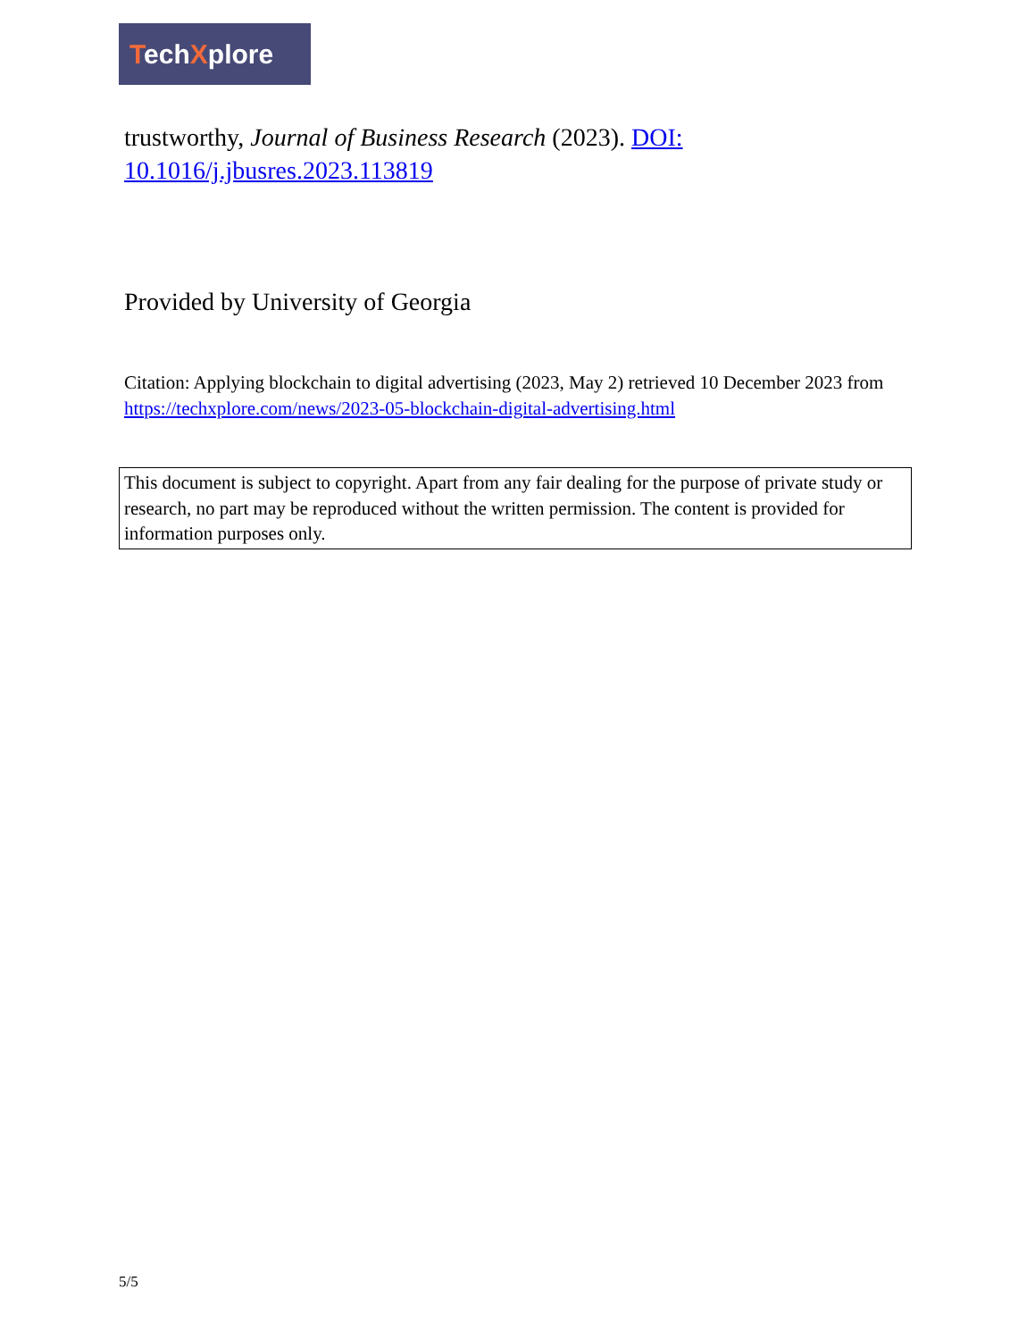TechXplore
trustworthy, Journal of Business Research (2023). DOI: 10.1016/j.jbusres.2023.113819
Provided by University of Georgia
Citation: Applying blockchain to digital advertising (2023, May 2) retrieved 10 December 2023 from https://techxplore.com/news/2023-05-blockchain-digital-advertising.html
This document is subject to copyright. Apart from any fair dealing for the purpose of private study or research, no part may be reproduced without the written permission. The content is provided for information purposes only.
5/5